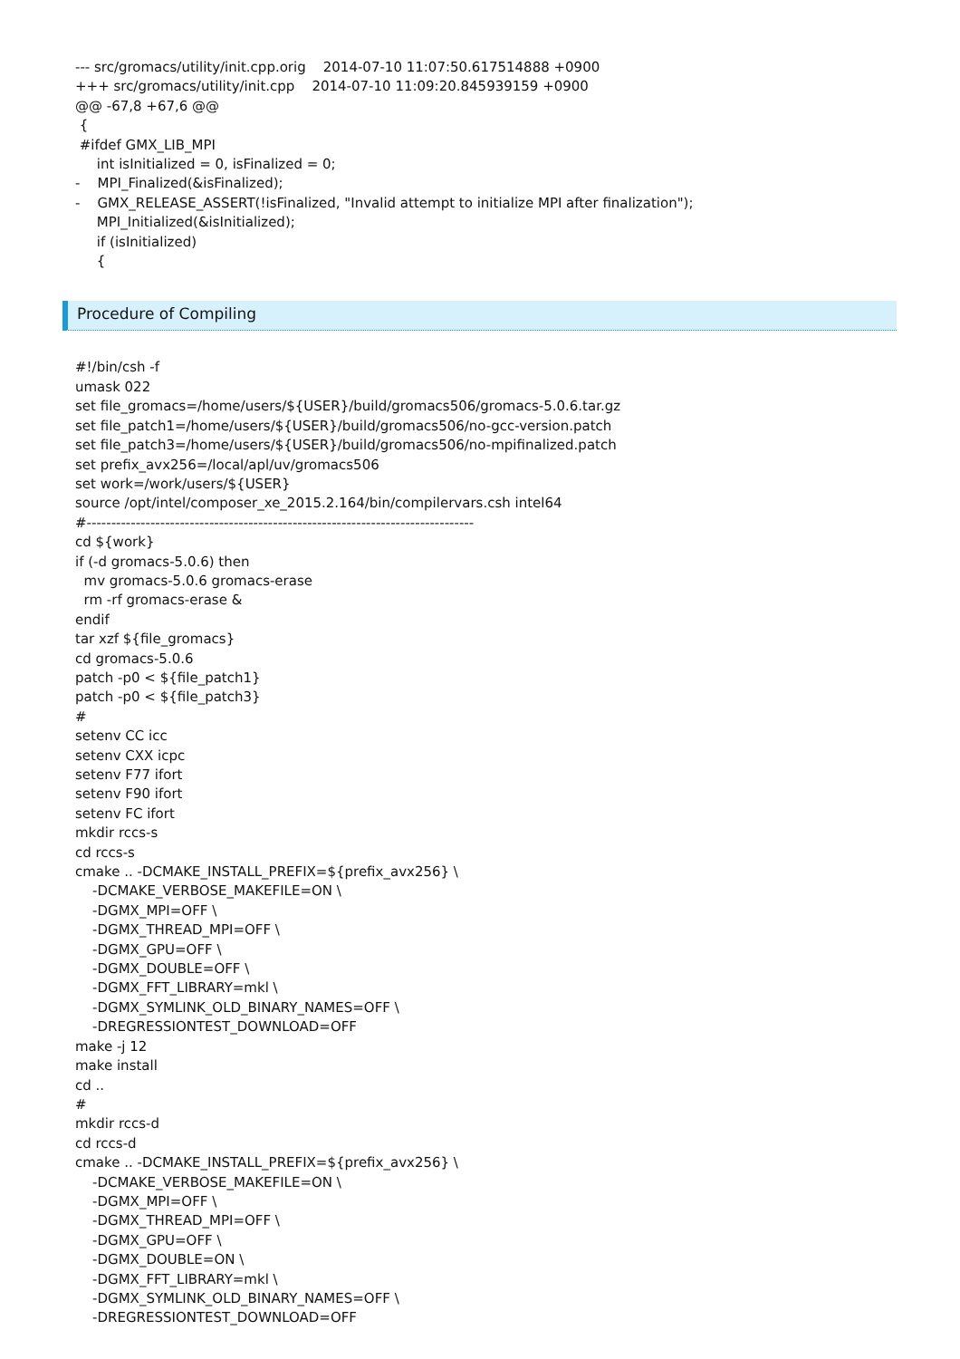--- src/gromacs/utility/init.cpp.orig    2014-07-10 11:07:50.617514888 +0900
+++ src/gromacs/utility/init.cpp    2014-07-10 11:09:20.845939159 +0900
@@ -67,8 +67,6 @@
 {
 #ifdef GMX_LIB_MPI
     int isInitialized = 0, isFinalized = 0;
-    MPI_Finalized(&isFinalized);
-    GMX_RELEASE_ASSERT(!isFinalized, "Invalid attempt to initialize MPI after finalization");
     MPI_Initialized(&isInitialized);
     if (isInitialized)
     {
Procedure of Compiling
#!/bin/csh -f
umask 022
set file_gromacs=/home/users/${USER}/build/gromacs506/gromacs-5.0.6.tar.gz
set file_patch1=/home/users/${USER}/build/gromacs506/no-gcc-version.patch
set file_patch3=/home/users/${USER}/build/gromacs506/no-mpifinalized.patch
set prefix_avx256=/local/apl/uv/gromacs506
set work=/work/users/${USER}
source /opt/intel/composer_xe_2015.2.164/bin/compilervars.csh intel64
#-------------------------------------------------------------------------------
cd ${work}
if (-d gromacs-5.0.6) then
  mv gromacs-5.0.6 gromacs-erase
  rm -rf gromacs-erase &
endif
tar xzf ${file_gromacs}
cd gromacs-5.0.6
patch -p0 < ${file_patch1}
patch -p0 < ${file_patch3}
#
setenv CC icc
setenv CXX icpc
setenv F77 ifort
setenv F90 ifort
setenv FC ifort
mkdir rccs-s
cd rccs-s
cmake .. -DCMAKE_INSTALL_PREFIX=${prefix_avx256} \
    -DCMAKE_VERBOSE_MAKEFILE=ON \
    -DGMX_MPI=OFF \
    -DGMX_THREAD_MPI=OFF \
    -DGMX_GPU=OFF \
    -DGMX_DOUBLE=OFF \
    -DGMX_FFT_LIBRARY=mkl \
    -DGMX_SYMLINK_OLD_BINARY_NAMES=OFF \
    -DREGRESSIONTEST_DOWNLOAD=OFF
make -j 12
make install
cd ..
#
mkdir rccs-d
cd rccs-d
cmake .. -DCMAKE_INSTALL_PREFIX=${prefix_avx256} \
    -DCMAKE_VERBOSE_MAKEFILE=ON \
    -DGMX_MPI=OFF \
    -DGMX_THREAD_MPI=OFF \
    -DGMX_GPU=OFF \
    -DGMX_DOUBLE=ON \
    -DGMX_FFT_LIBRARY=mkl \
    -DGMX_SYMLINK_OLD_BINARY_NAMES=OFF \
    -DREGRESSIONTEST_DOWNLOAD=OFF